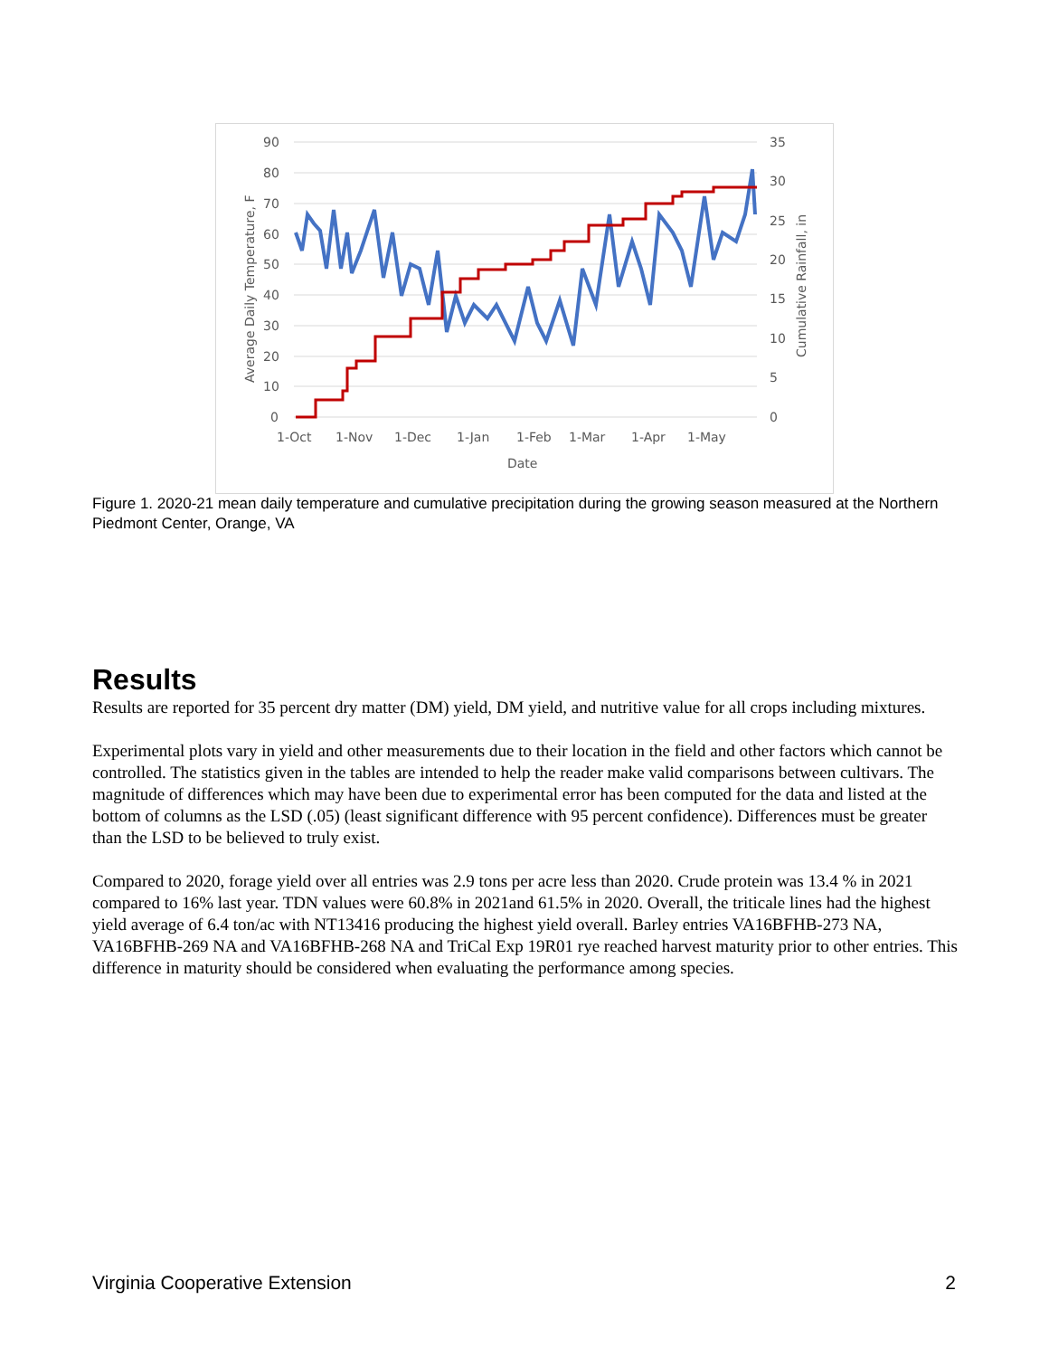90
80
70
60
50
40
30
20
10
0
35
30
25
20
15
10
5
0
1-Oct
1-Nov
1-Dec
1-Jan
1-Feb
1-Mar
1-Apr
1-May
Date
Average Daily Temperature, F
Cumulative Rainfall, in
Figure 1. 2020-21 mean daily temperature and cumulative precipitation during the growing season measured at the Northern Piedmont Center, Orange, VA
Results
Results are reported for 35 percent dry matter (DM) yield, DM yield, and nutritive value for all crops including mixtures.
Experimental plots vary in yield and other measurements due to their location in the field and other factors which cannot be controlled. The statistics given in the tables are intended to help the reader make valid comparisons between cultivars. The magnitude of differences which may have been due to experimental error has been computed for the data and listed at the bottom of columns as the LSD (.05) (least significant difference with 95 percent confidence). Differences must be greater than the LSD to be believed to truly exist.
Compared to 2020, forage yield over all entries was 2.9 tons per acre less than 2020. Crude protein was 13.4 % in 2021 compared to 16% last year. TDN values were 60.8% in 2021and 61.5% in 2020. Overall, the triticale lines had the highest yield average of 6.4 ton/ac with NT13416 producing the highest yield overall. Barley entries VA16BFHB-273 NA, VA16BFHB-269 NA and VA16BFHB-268 NA and TriCal Exp 19R01 rye reached harvest maturity prior to other entries. This difference in maturity should be considered when evaluating the performance among species.
Virginia Cooperative Extension 2